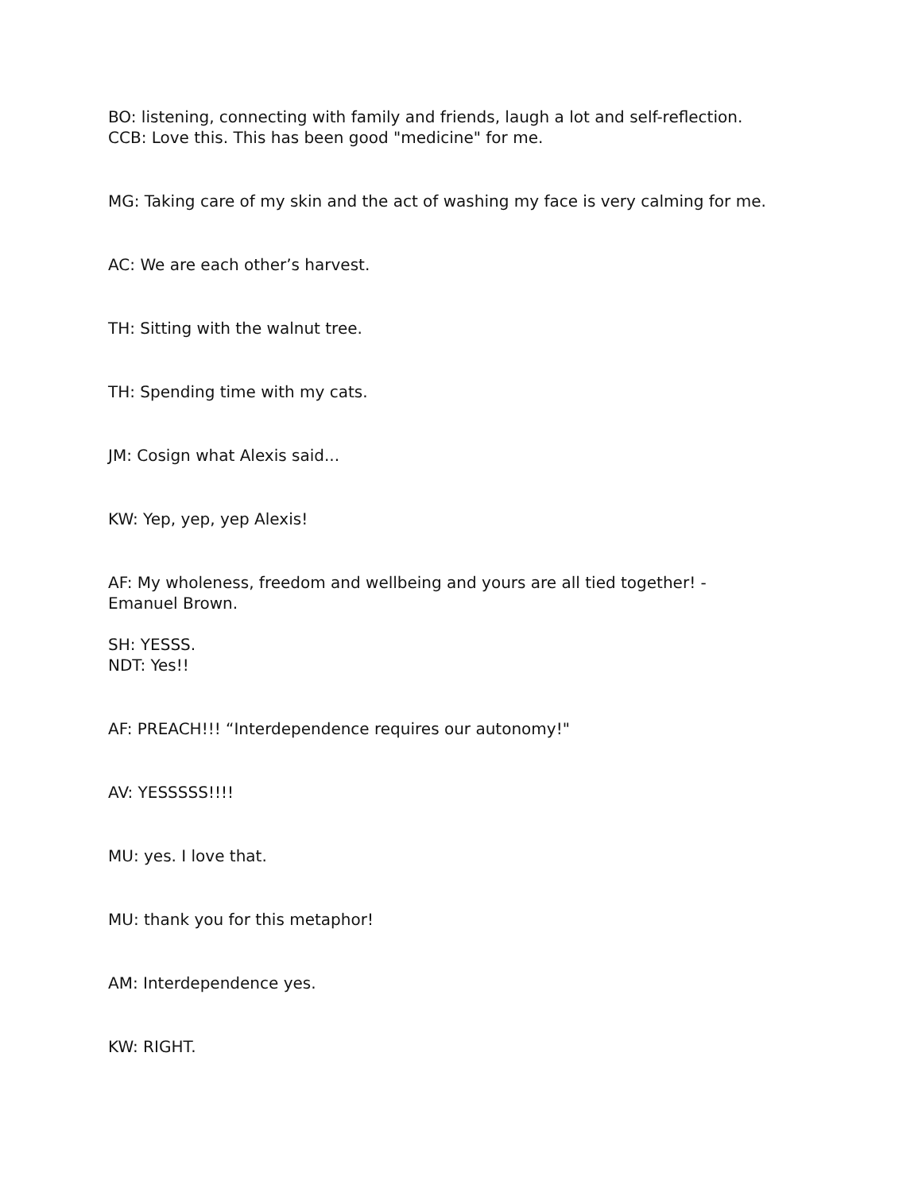BO: listening, connecting with family and friends, laugh a lot and self-reflection.
CCB: Love this. This has been good "medicine" for me.
MG: Taking care of my skin and the act of washing my face is very calming for me.
AC: We are each other’s harvest.
TH: Sitting with the walnut tree.
TH: Spending time with my cats.
JM: Cosign what Alexis said...
KW: Yep, yep, yep Alexis!
AF: My wholeness, freedom and wellbeing and yours are all tied together! -
Emanuel Brown.
SH: YESSS.
NDT: Yes!!
AF: PREACH!!! “Interdependence requires our autonomy!"
AV: YESSSSS!!!!
MU: yes. I love that.
MU: thank you for this metaphor!
AM: Interdependence yes.
KW: RIGHT.